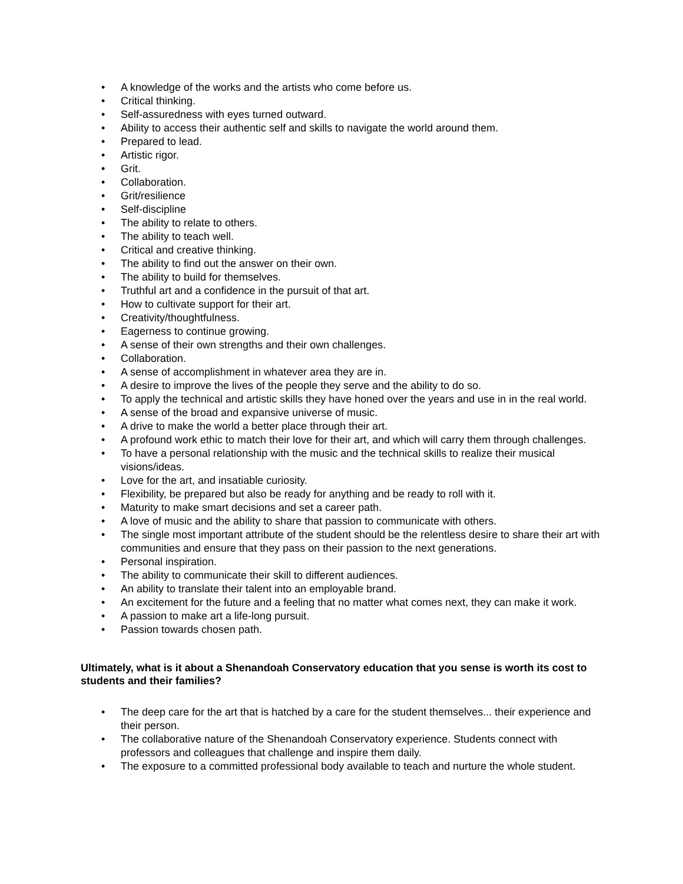• A knowledge of the works and the artists who come before us.
• Critical thinking.
• Self-assuredness with eyes turned outward.
• Ability to access their authentic self and skills to navigate the world around them.
• Prepared to lead.
• Artistic rigor.
• Grit.
• Collaboration.
• Grit/resilience
• Self-discipline
• The ability to relate to others.
• The ability to teach well.
• Critical and creative thinking.
• The ability to find out the answer on their own.
• The ability to build for themselves.
• Truthful art and a confidence in the pursuit of that art.
• How to cultivate support for their art.
• Creativity/thoughtfulness.
• Eagerness to continue growing.
• A sense of their own strengths and their own challenges.
• Collaboration.
• A sense of accomplishment in whatever area they are in.
• A desire to improve the lives of the people they serve and the ability to do so.
• To apply the technical and artistic skills they have honed over the years and use in in the real world.
• A sense of the broad and expansive universe of music.
• A drive to make the world a better place through their art.
• A profound work ethic to match their love for their art, and which will carry them through challenges.
• To have a personal relationship with the music and the technical skills to realize their musical visions/ideas.
• Love for the art, and insatiable curiosity.
• Flexibility, be prepared but also be ready for anything and be ready to roll with it.
• Maturity to make smart decisions and set a career path.
• A love of music and the ability to share that passion to communicate with others.
• The single most important attribute of the student should be the relentless desire to share their art with communities and ensure that they pass on their passion to the next generations.
• Personal inspiration.
• The ability to communicate their skill to different audiences.
• An ability to translate their talent into an employable brand.
• An excitement for the future and a feeling that no matter what comes next, they can make it work.
• A passion to make art a life-long pursuit.
• Passion towards chosen path.
Ultimately, what is it about a Shenandoah Conservatory education that you sense is worth its cost to students and their families?
• The deep care for the art that is hatched by a care for the student themselves... their experience and their person.
• The collaborative nature of the Shenandoah Conservatory experience. Students connect with professors and colleagues that challenge and inspire them daily.
• The exposure to a committed professional body available to teach and nurture the whole student.